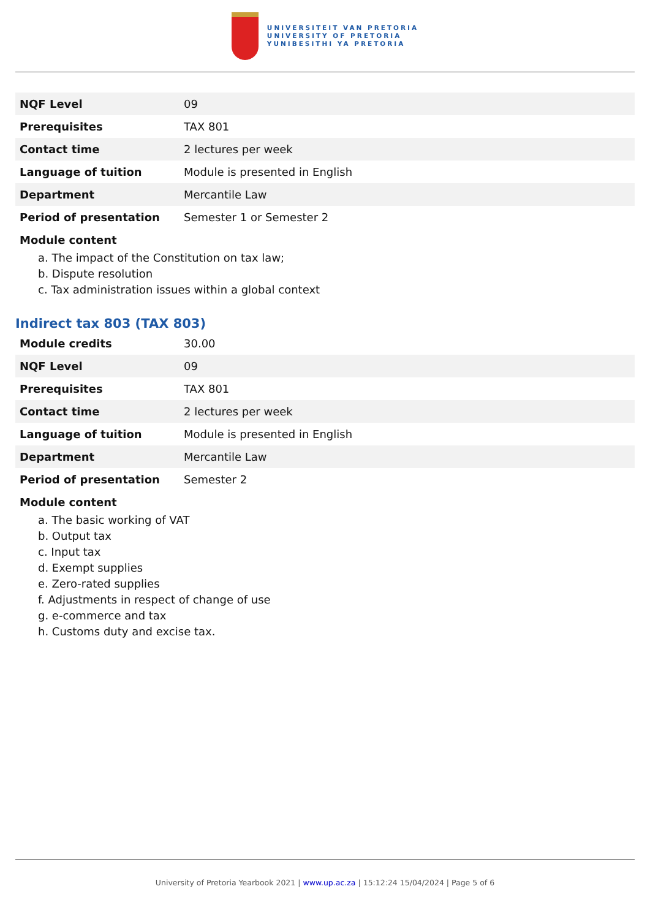UNIVERSITEIT VAN PRETORIA
UNIVERSITY OF PRETORIA
YUNIBESITHI YA PRETORIA
| NQF Level | 09 |
| Prerequisites | TAX 801 |
| Contact time | 2 lectures per week |
| Language of tuition | Module is presented in English |
| Department | Mercantile Law |
| Period of presentation | Semester 1 or Semester 2 |
Module content
a. The impact of the Constitution on tax law;
b. Dispute resolution
c. Tax administration issues within a global context
Indirect tax 803 (TAX 803)
| Module credits | 30.00 |
| NQF Level | 09 |
| Prerequisites | TAX 801 |
| Contact time | 2 lectures per week |
| Language of tuition | Module is presented in English |
| Department | Mercantile Law |
| Period of presentation | Semester 2 |
Module content
a. The basic working of VAT
b. Output tax
c. Input tax
d. Exempt supplies
e. Zero-rated supplies
f. Adjustments in respect of change of use
g. e-commerce and tax
h. Customs duty and excise tax.
University of Pretoria Yearbook 2021 | www.up.ac.za | 15:12:24 15/04/2024 | Page 5 of 6